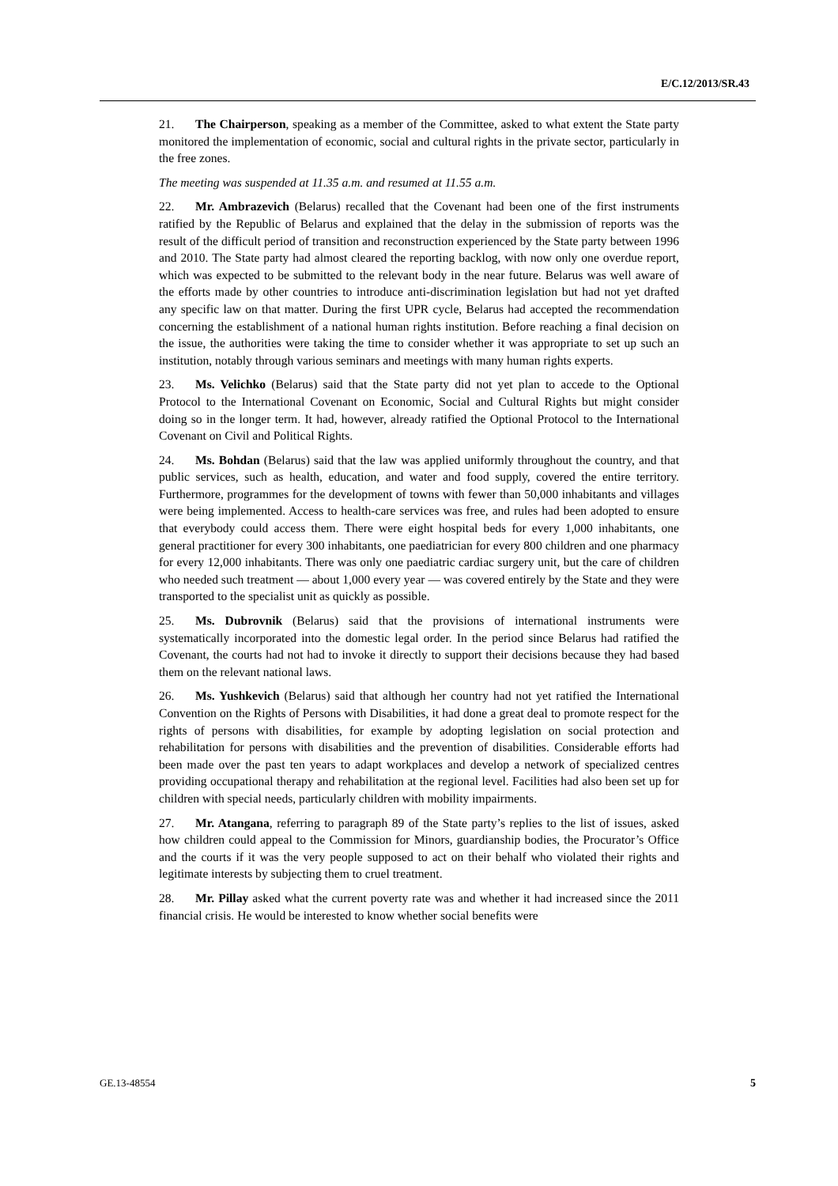E/C.12/2013/SR.43
21. The Chairperson, speaking as a member of the Committee, asked to what extent the State party monitored the implementation of economic, social and cultural rights in the private sector, particularly in the free zones.
The meeting was suspended at 11.35 a.m. and resumed at 11.55 a.m.
22. Mr. Ambrazevich (Belarus) recalled that the Covenant had been one of the first instruments ratified by the Republic of Belarus and explained that the delay in the submission of reports was the result of the difficult period of transition and reconstruction experienced by the State party between 1996 and 2010. The State party had almost cleared the reporting backlog, with now only one overdue report, which was expected to be submitted to the relevant body in the near future. Belarus was well aware of the efforts made by other countries to introduce anti-discrimination legislation but had not yet drafted any specific law on that matter. During the first UPR cycle, Belarus had accepted the recommendation concerning the establishment of a national human rights institution. Before reaching a final decision on the issue, the authorities were taking the time to consider whether it was appropriate to set up such an institution, notably through various seminars and meetings with many human rights experts.
23. Ms. Velichko (Belarus) said that the State party did not yet plan to accede to the Optional Protocol to the International Covenant on Economic, Social and Cultural Rights but might consider doing so in the longer term. It had, however, already ratified the Optional Protocol to the International Covenant on Civil and Political Rights.
24. Ms. Bohdan (Belarus) said that the law was applied uniformly throughout the country, and that public services, such as health, education, and water and food supply, covered the entire territory. Furthermore, programmes for the development of towns with fewer than 50,000 inhabitants and villages were being implemented. Access to health-care services was free, and rules had been adopted to ensure that everybody could access them. There were eight hospital beds for every 1,000 inhabitants, one general practitioner for every 300 inhabitants, one paediatrician for every 800 children and one pharmacy for every 12,000 inhabitants. There was only one paediatric cardiac surgery unit, but the care of children who needed such treatment — about 1,000 every year — was covered entirely by the State and they were transported to the specialist unit as quickly as possible.
25. Ms. Dubrovnik (Belarus) said that the provisions of international instruments were systematically incorporated into the domestic legal order. In the period since Belarus had ratified the Covenant, the courts had not had to invoke it directly to support their decisions because they had based them on the relevant national laws.
26. Ms. Yushkevich (Belarus) said that although her country had not yet ratified the International Convention on the Rights of Persons with Disabilities, it had done a great deal to promote respect for the rights of persons with disabilities, for example by adopting legislation on social protection and rehabilitation for persons with disabilities and the prevention of disabilities. Considerable efforts had been made over the past ten years to adapt workplaces and develop a network of specialized centres providing occupational therapy and rehabilitation at the regional level. Facilities had also been set up for children with special needs, particularly children with mobility impairments.
27. Mr. Atangana, referring to paragraph 89 of the State party’s replies to the list of issues, asked how children could appeal to the Commission for Minors, guardianship bodies, the Procurator’s Office and the courts if it was the very people supposed to act on their behalf who violated their rights and legitimate interests by subjecting them to cruel treatment.
28. Mr. Pillay asked what the current poverty rate was and whether it had increased since the 2011 financial crisis. He would be interested to know whether social benefits were
GE.13-48554 5